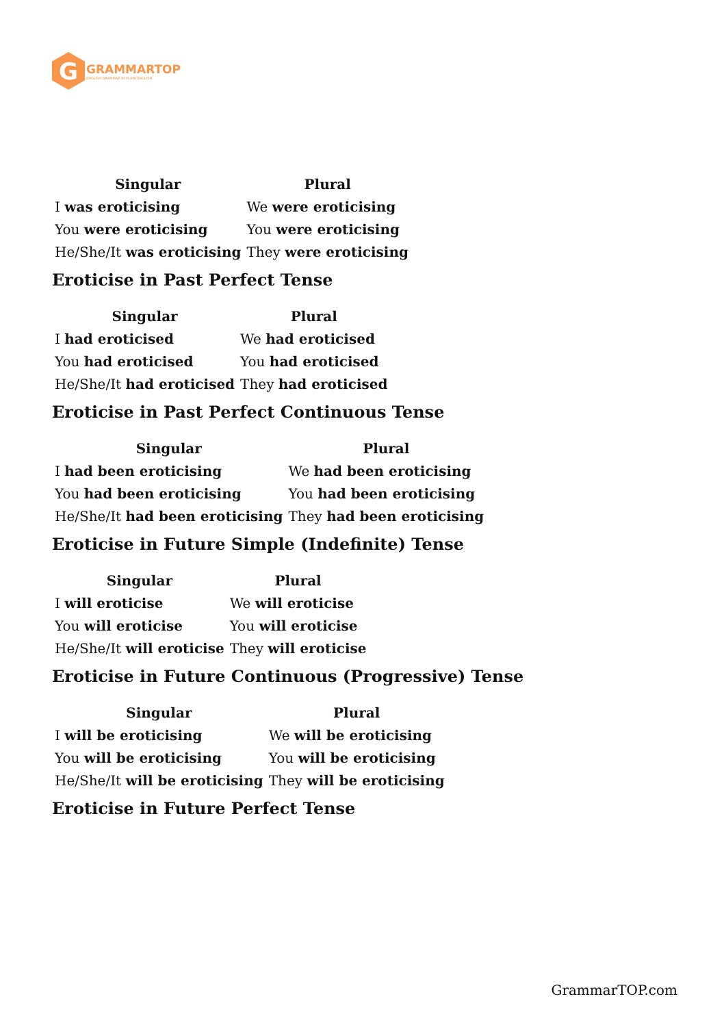G
GRAMMARTOP
ENGLISH GRAMMAR IN PLAIN ENGLISH
| Singular | Plural |
| --- | --- |
| I was eroticising | We were eroticising |
| You were eroticising | You were eroticising |
| He/She/It was eroticising | They were eroticising |
Eroticise in Past Perfect Tense
| Singular | Plural |
| --- | --- |
| I had eroticised | We had eroticised |
| You had eroticised | You had eroticised |
| He/She/It had eroticised | They had eroticised |
Eroticise in Past Perfect Continuous Tense
| Singular | Plural |
| --- | --- |
| I had been eroticising | We had been eroticising |
| You had been eroticising | You had been eroticising |
| He/She/It had been eroticising | They had been eroticising |
Eroticise in Future Simple (Indefinite) Tense
| Singular | Plural |
| --- | --- |
| I will eroticise | We will eroticise |
| You will eroticise | You will eroticise |
| He/She/It will eroticise | They will eroticise |
Eroticise in Future Continuous (Progressive) Tense
| Singular | Plural |
| --- | --- |
| I will be eroticising | We will be eroticising |
| You will be eroticising | You will be eroticising |
| He/She/It will be eroticising | They will be eroticising |
Eroticise in Future Perfect Tense
GrammarTOP.com